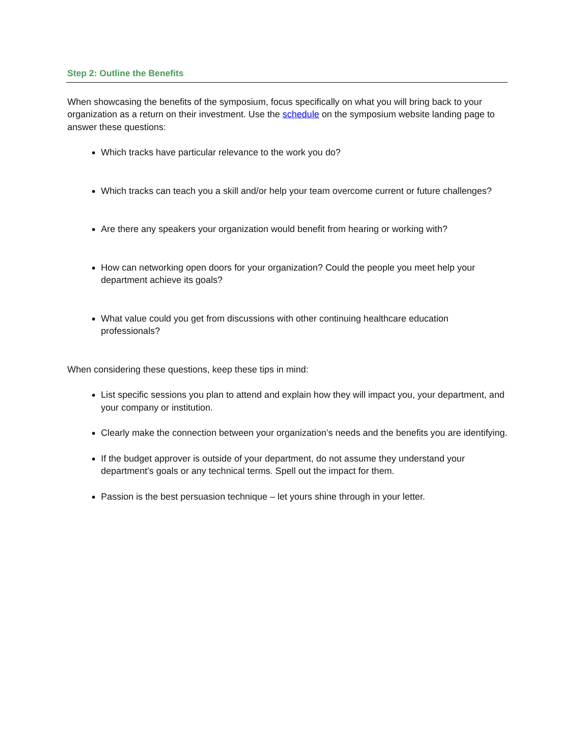Step 2: Outline the Benefits
When showcasing the benefits of the symposium, focus specifically on what you will bring back to your organization as a return on their investment. Use the schedule on the symposium website landing page to answer these questions:
Which tracks have particular relevance to the work you do?
Which tracks can teach you a skill and/or help your team overcome current or future challenges?
Are there any speakers your organization would benefit from hearing or working with?
How can networking open doors for your organization? Could the people you meet help your department achieve its goals?
What value could you get from discussions with other continuing healthcare education professionals?
When considering these questions, keep these tips in mind:
List specific sessions you plan to attend and explain how they will impact you, your department, and your company or institution.
Clearly make the connection between your organization’s needs and the benefits you are identifying.
If the budget approver is outside of your department, do not assume they understand your department’s goals or any technical terms. Spell out the impact for them.
Passion is the best persuasion technique – let yours shine through in your letter.